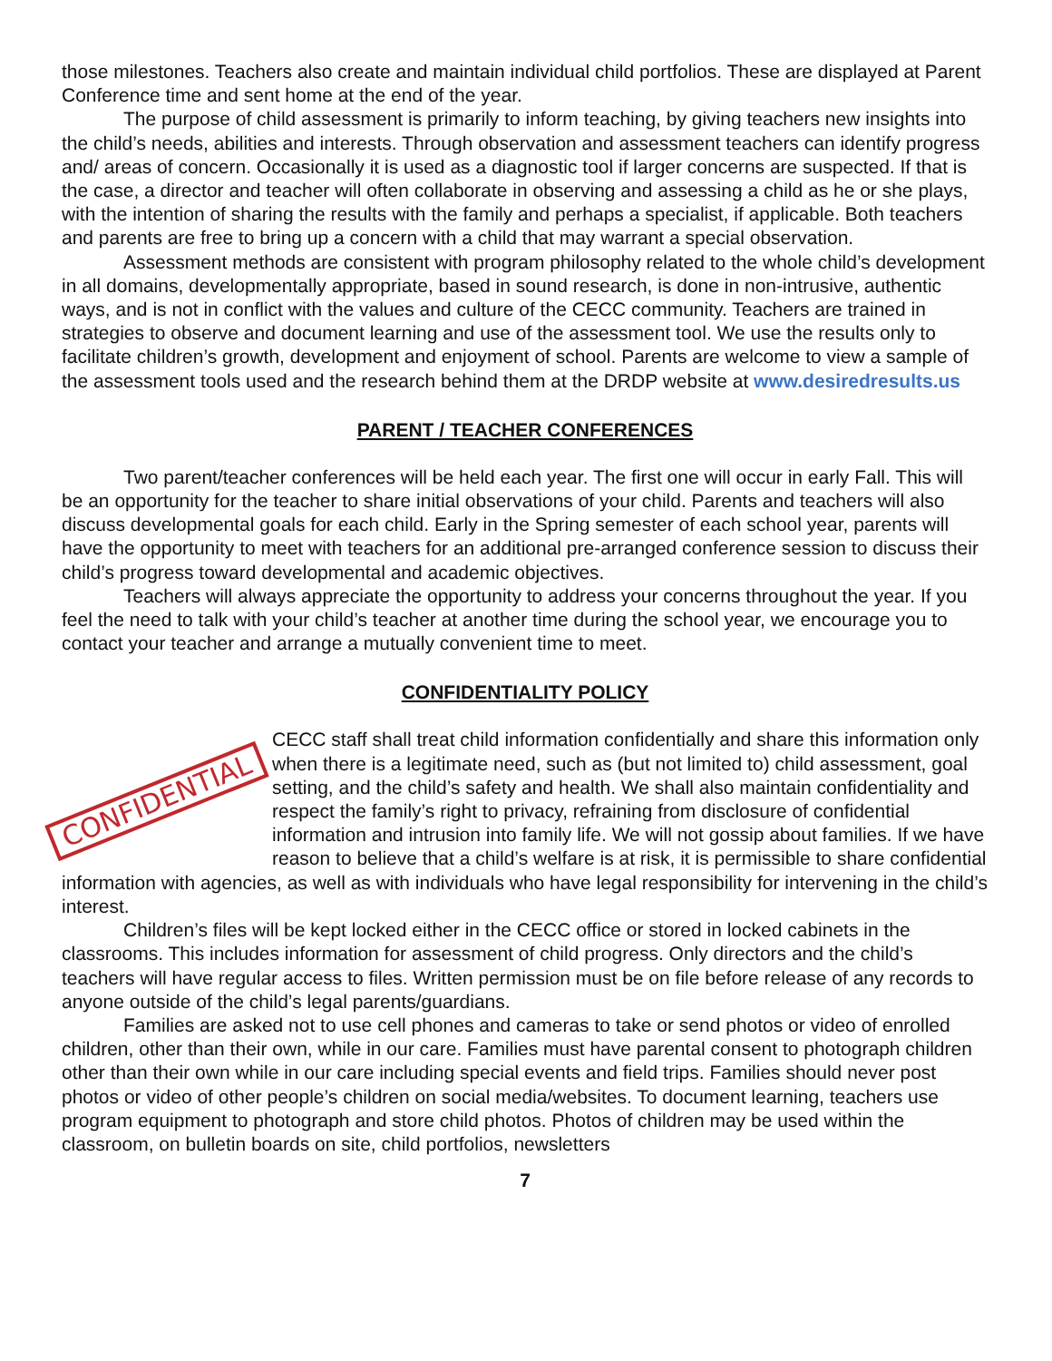those milestones. Teachers also create and maintain individual child portfolios. These are displayed at Parent Conference time and sent home at the end of the year.
The purpose of child assessment is primarily to inform teaching, by giving teachers new insights into the child’s needs, abilities and interests. Through observation and assessment teachers can identify progress and/ areas of concern. Occasionally it is used as a diagnostic tool if larger concerns are suspected. If that is the case, a director and teacher will often collaborate in observing and assessing a child as he or she plays, with the intention of sharing the results with the family and perhaps a specialist, if applicable. Both teachers and parents are free to bring up a concern with a child that may warrant a special observation.
Assessment methods are consistent with program philosophy related to the whole child’s development in all domains, developmentally appropriate, based in sound research, is done in non-intrusive, authentic ways, and is not in conflict with the values and culture of the CECC community. Teachers are trained in strategies to observe and document learning and use of the assessment tool. We use the results only to facilitate children’s growth, development and enjoyment of school. Parents are welcome to view a sample of the assessment tools used and the research behind them at the DRDP website at www.desiredresults.us
PARENT / TEACHER CONFERENCES
Two parent/teacher conferences will be held each year. The first one will occur in early Fall. This will be an opportunity for the teacher to share initial observations of your child. Parents and teachers will also discuss developmental goals for each child. Early in the Spring semester of each school year, parents will have the opportunity to meet with teachers for an additional pre-arranged conference session to discuss their child’s progress toward developmental and academic objectives.
Teachers will always appreciate the opportunity to address your concerns throughout the year. If you feel the need to talk with your child’s teacher at another time during the school year, we encourage you to contact your teacher and arrange a mutually convenient time to meet.
CONFIDENTIALITY POLICY
CONFIDENTIAL
CECC staff shall treat child information confidentially and share this information only when there is a legitimate need, such as (but not limited to) child assessment, goal setting, and the child’s safety and health. We shall also maintain confidentiality and respect the family’s right to privacy, refraining from disclosure of confidential information and intrusion into family life. We will not gossip about families. If we have reason to believe that a child’s welfare is at risk, it is permissible to share confidential information with agencies, as well as with individuals who have legal responsibility for intervening in the child’s interest.
Children’s files will be kept locked either in the CECC office or stored in locked cabinets in the classrooms. This includes information for assessment of child progress. Only directors and the child’s teachers will have regular access to files. Written permission must be on file before release of any records to anyone outside of the child’s legal parents/guardians.
Families are asked not to use cell phones and cameras to take or send photos or video of enrolled children, other than their own, while in our care. Families must have parental consent to photograph children other than their own while in our care including special events and field trips. Families should never post photos or video of other people’s children on social media/websites. To document learning, teachers use program equipment to photograph and store child photos. Photos of children may be used within the classroom, on bulletin boards on site, child portfolios, newsletters
7